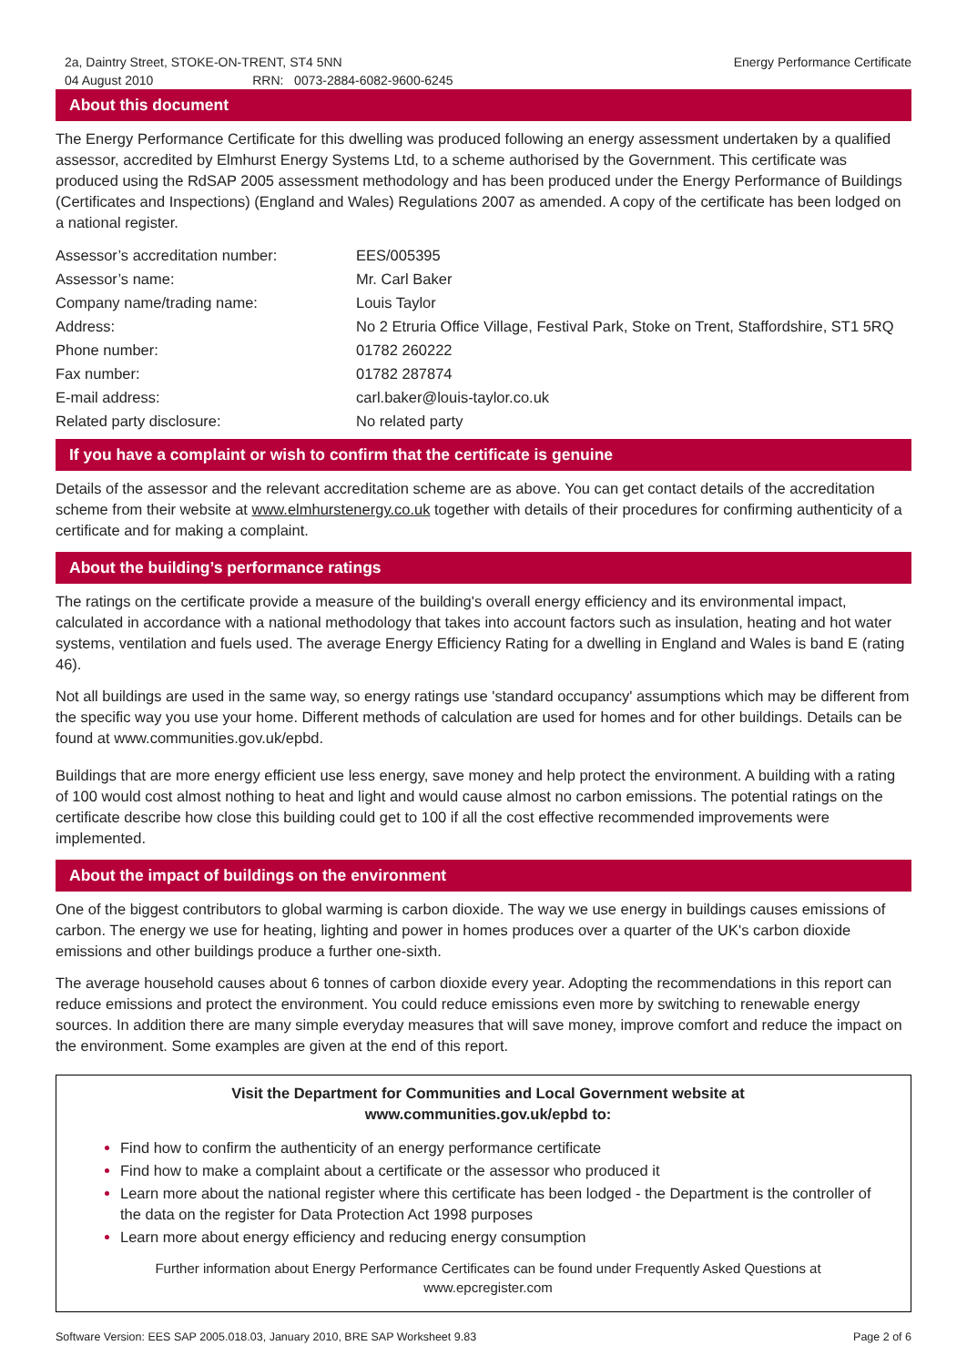2a, Daintry Street, STOKE-ON-TRENT, ST4 5NN
04 August 2010 RRN: 0073-2884-6082-9600-6245
Energy Performance Certificate
About this document
The Energy Performance Certificate for this dwelling was produced following an energy assessment undertaken by a qualified assessor, accredited by Elmhurst Energy Systems Ltd, to a scheme authorised by the Government. This certificate was produced using the RdSAP 2005 assessment methodology and has been produced under the Energy Performance of Buildings (Certificates and Inspections) (England and Wales) Regulations 2007 as amended. A copy of the certificate has been lodged on a national register.
| Assessor’s accreditation number: | EES/005395 |
| Assessor’s name: | Mr. Carl Baker |
| Company name/trading name: | Louis Taylor |
| Address: | No 2 Etruria Office Village, Festival Park, Stoke on Trent, Staffordshire, ST1 5RQ |
| Phone number: | 01782 260222 |
| Fax number: | 01782 287874 |
| E-mail address: | carl.baker@louis-taylor.co.uk |
| Related party disclosure: | No related party |
If you have a complaint or wish to confirm that the certificate is genuine
Details of the assessor and the relevant accreditation scheme are as above. You can get contact details of the accreditation scheme from their website at www.elmhurstenergy.co.uk together with details of their procedures for confirming authenticity of a certificate and for making a complaint.
About the building’s performance ratings
The ratings on the certificate provide a measure of the building's overall energy efficiency and its environmental impact, calculated in accordance with a national methodology that takes into account factors such as insulation, heating and hot water systems, ventilation and fuels used. The average Energy Efficiency Rating for a dwelling in England and Wales is band E (rating 46).
Not all buildings are used in the same way, so energy ratings use 'standard occupancy' assumptions which may be different from the specific way you use your home. Different methods of calculation are used for homes and for other buildings. Details can be found at www.communities.gov.uk/epbd.
Buildings that are more energy efficient use less energy, save money and help protect the environment. A building with a rating of 100 would cost almost nothing to heat and light and would cause almost no carbon emissions. The potential ratings on the certificate describe how close this building could get to 100 if all the cost effective recommended improvements were implemented.
About the impact of buildings on the environment
One of the biggest contributors to global warming is carbon dioxide. The way we use energy in buildings causes emissions of carbon. The energy we use for heating, lighting and power in homes produces over a quarter of the UK's carbon dioxide emissions and other buildings produce a further one-sixth.
The average household causes about 6 tonnes of carbon dioxide every year. Adopting the recommendations in this report can reduce emissions and protect the environment. You could reduce emissions even more by switching to renewable energy sources. In addition there are many simple everyday measures that will save money, improve comfort and reduce the impact on the environment. Some examples are given at the end of this report.
Visit the Department for Communities and Local Government website at
www.communities.gov.uk/epbd to:
Find how to confirm the authenticity of an energy performance certificate
Find how to make a complaint about a certificate or the assessor who produced it
Learn more about the national register where this certificate has been lodged - the Department is the controller of the data on the register for Data Protection Act 1998 purposes
Learn more about energy efficiency and reducing energy consumption
Further information about Energy Performance Certificates can be found under Frequently Asked Questions at www.epcregister.com
Software Version: EES SAP 2005.018.03, January 2010, BRE SAP Worksheet 9.83
Page 2 of 6